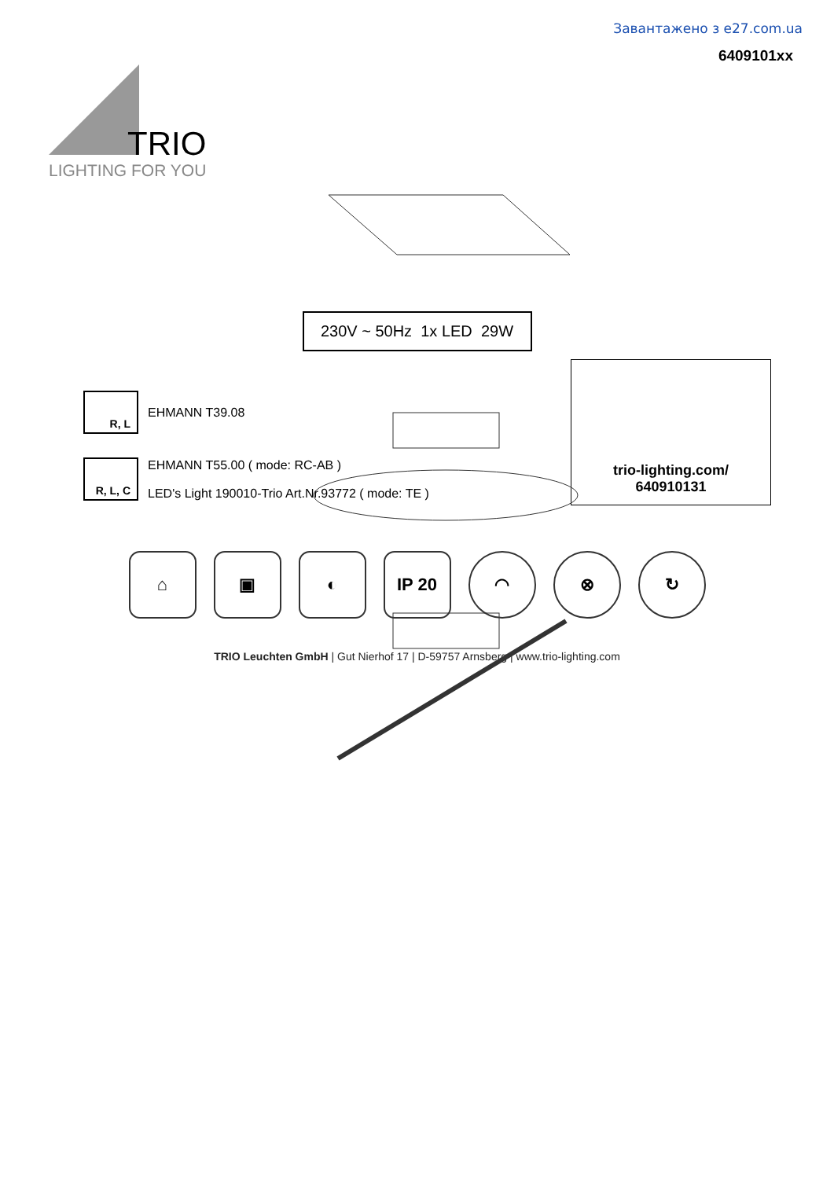Завантажено з e27.com.ua
6409101xx
TRIO
LIGHTING FOR YOU
230V ~ 50Hz 1x LED 29W
R, L EHMANN T39.08
R, L, C EHMANN T55.00 ( mode: RC-AB )
LED's Light 190010-Trio Art.Nr.93772 ( mode: TE )
trio-lighting.com/
640910131
⌂ ▣ ◐ IP 20 ◠ ⊗ ↻
TRIO Leuchten GmbH | Gut Nierhof 17 | D-59757 Arnsberg | www.trio-lighting.com